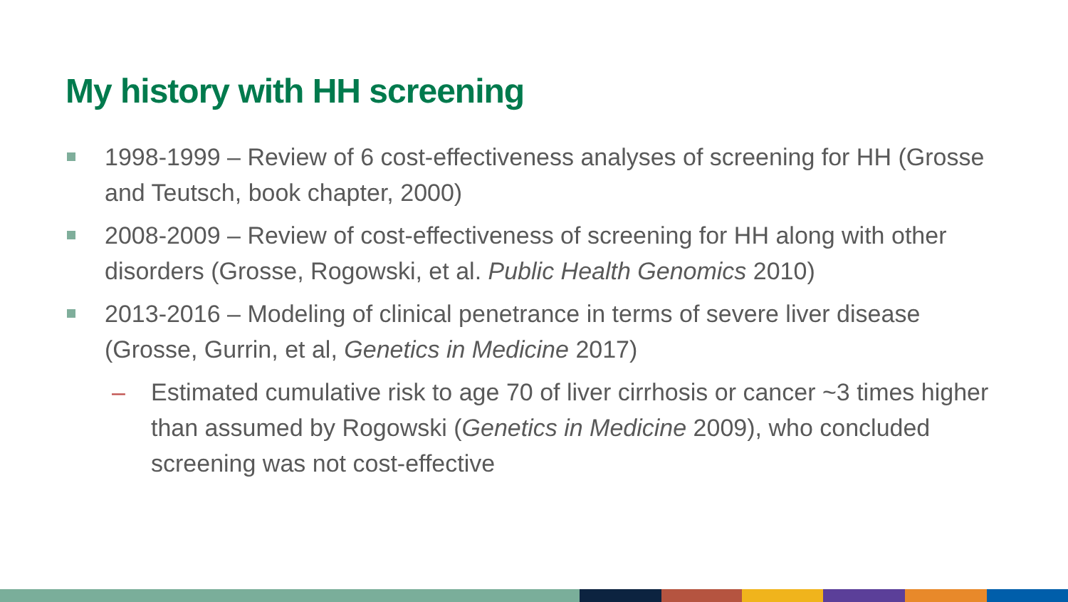My history with HH screening
1998-1999 – Review of 6 cost-effectiveness analyses of screening for HH (Grosse and Teutsch, book chapter, 2000)
2008-2009 – Review of cost-effectiveness of screening for HH along with other disorders (Grosse, Rogowski, et al. Public Health Genomics 2010)
2013-2016 – Modeling of clinical penetrance in terms of severe liver disease (Grosse, Gurrin, et al, Genetics in Medicine 2017)
– Estimated cumulative risk to age 70 of liver cirrhosis or cancer ~3 times higher than assumed by Rogowski (Genetics in Medicine 2009), who concluded screening was not cost-effective